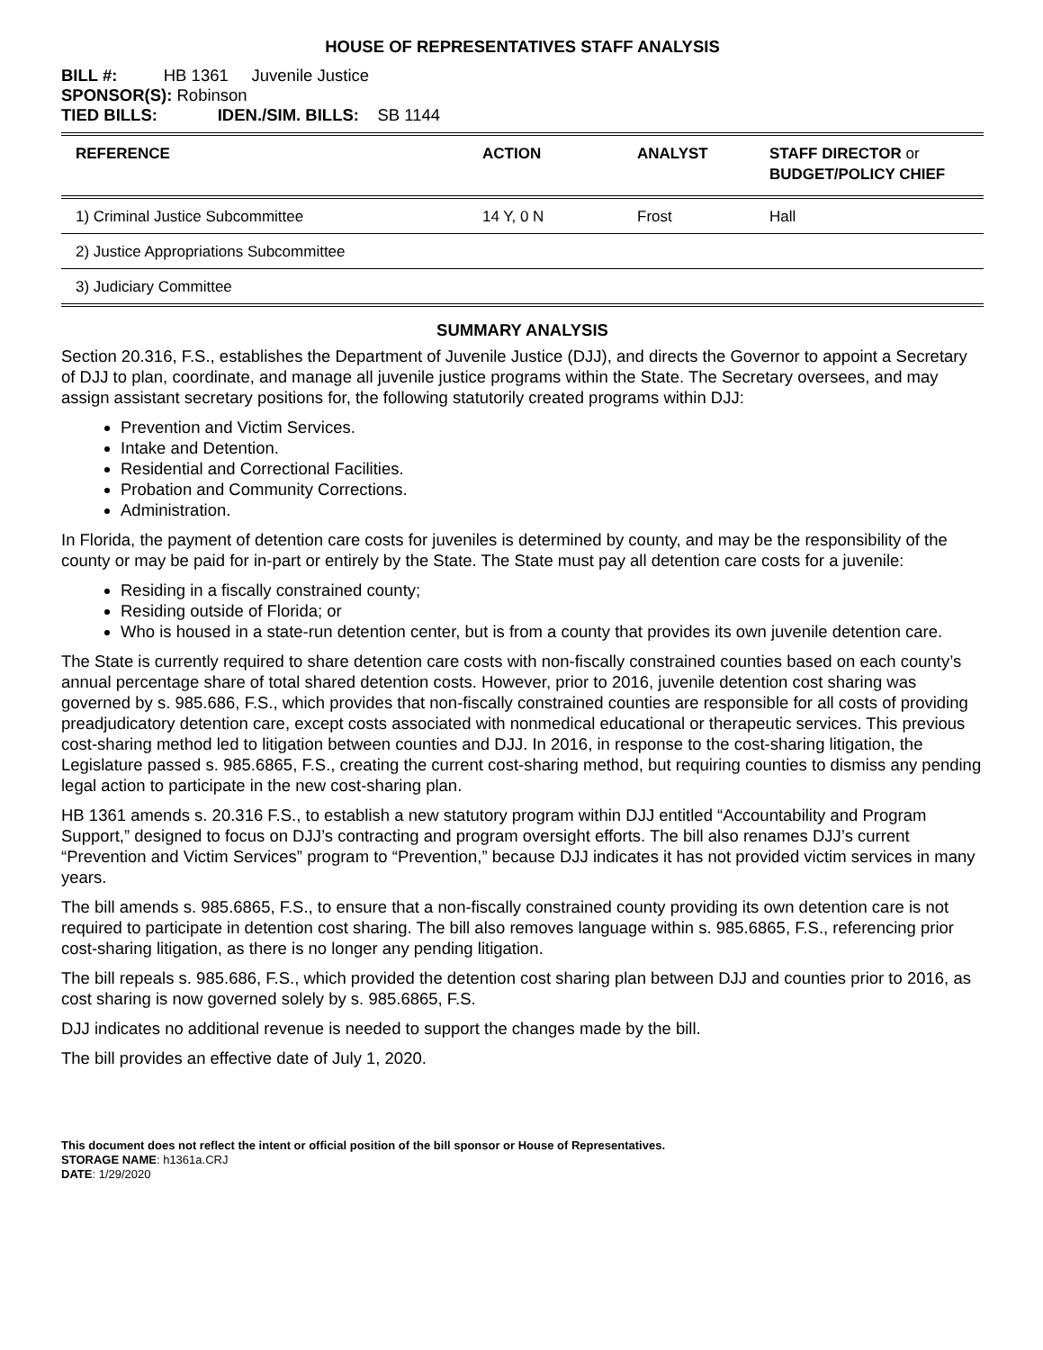HOUSE OF REPRESENTATIVES STAFF ANALYSIS
BILL #: HB 1361 Juvenile Justice
SPONSOR(S): Robinson
TIED BILLS: IDEN./SIM. BILLS: SB 1144
| REFERENCE | ACTION | ANALYST | STAFF DIRECTOR or BUDGET/POLICY CHIEF |
| --- | --- | --- | --- |
| 1) Criminal Justice Subcommittee | 14 Y, 0 N | Frost | Hall |
| 2) Justice Appropriations Subcommittee | | | |
| 3) Judiciary Committee | | | |
SUMMARY ANALYSIS
Section 20.316, F.S., establishes the Department of Juvenile Justice (DJJ), and directs the Governor to appoint a Secretary of DJJ to plan, coordinate, and manage all juvenile justice programs within the State. The Secretary oversees, and may assign assistant secretary positions for, the following statutorily created programs within DJJ:
Prevention and Victim Services.
Intake and Detention.
Residential and Correctional Facilities.
Probation and Community Corrections.
Administration.
In Florida, the payment of detention care costs for juveniles is determined by county, and may be the responsibility of the county or may be paid for in-part or entirely by the State. The State must pay all detention care costs for a juvenile:
Residing in a fiscally constrained county;
Residing outside of Florida; or
Who is housed in a state-run detention center, but is from a county that provides its own juvenile detention care.
The State is currently required to share detention care costs with non-fiscally constrained counties based on each county’s annual percentage share of total shared detention costs. However, prior to 2016, juvenile detention cost sharing was governed by s. 985.686, F.S., which provides that non-fiscally constrained counties are responsible for all costs of providing preadjudicatory detention care, except costs associated with nonmedical educational or therapeutic services. This previous cost-sharing method led to litigation between counties and DJJ. In 2016, in response to the cost-sharing litigation, the Legislature passed s. 985.6865, F.S., creating the current cost-sharing method, but requiring counties to dismiss any pending legal action to participate in the new cost-sharing plan.
HB 1361 amends s. 20.316 F.S., to establish a new statutory program within DJJ entitled “Accountability and Program Support,” designed to focus on DJJ’s contracting and program oversight efforts. The bill also renames DJJ’s current “Prevention and Victim Services” program to “Prevention,” because DJJ indicates it has not provided victim services in many years.
The bill amends s. 985.6865, F.S., to ensure that a non-fiscally constrained county providing its own detention care is not required to participate in detention cost sharing. The bill also removes language within s. 985.6865, F.S., referencing prior cost-sharing litigation, as there is no longer any pending litigation.
The bill repeals s. 985.686, F.S., which provided the detention cost sharing plan between DJJ and counties prior to 2016, as cost sharing is now governed solely by s. 985.6865, F.S.
DJJ indicates no additional revenue is needed to support the changes made by the bill.
The bill provides an effective date of July 1, 2020.
This document does not reflect the intent or official position of the bill sponsor or House of Representatives.
STORAGE NAME: h1361a.CRJ
DATE: 1/29/2020